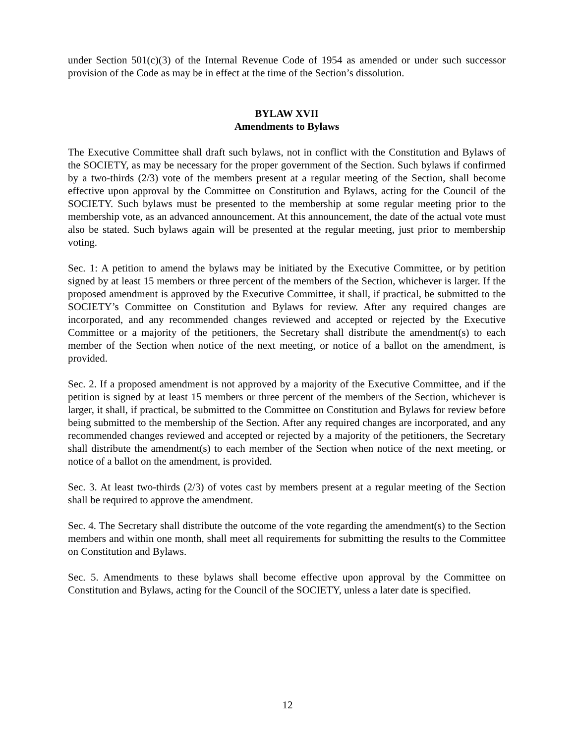under Section 501(c)(3) of the Internal Revenue Code of 1954 as amended or under such successor provision of the Code as may be in effect at the time of the Section’s dissolution.
BYLAW XVII
Amendments to Bylaws
The Executive Committee shall draft such bylaws, not in conflict with the Constitution and Bylaws of the SOCIETY, as may be necessary for the proper government of the Section. Such bylaws if confirmed by a two-thirds (2/3) vote of the members present at a regular meeting of the Section, shall become effective upon approval by the Committee on Constitution and Bylaws, acting for the Council of the SOCIETY. Such bylaws must be presented to the membership at some regular meeting prior to the membership vote, as an advanced announcement. At this announcement, the date of the actual vote must also be stated. Such bylaws again will be presented at the regular meeting, just prior to membership voting.
Sec. 1: A petition to amend the bylaws may be initiated by the Executive Committee, or by petition signed by at least 15 members or three percent of the members of the Section, whichever is larger. If the proposed amendment is approved by the Executive Committee, it shall, if practical, be submitted to the SOCIETY’s Committee on Constitution and Bylaws for review. After any required changes are incorporated, and any recommended changes reviewed and accepted or rejected by the Executive Committee or a majority of the petitioners, the Secretary shall distribute the amendment(s) to each member of the Section when notice of the next meeting, or notice of a ballot on the amendment, is provided.
Sec. 2. If a proposed amendment is not approved by a majority of the Executive Committee, and if the petition is signed by at least 15 members or three percent of the members of the Section, whichever is larger, it shall, if practical, be submitted to the Committee on Constitution and Bylaws for review before being submitted to the membership of the Section. After any required changes are incorporated, and any recommended changes reviewed and accepted or rejected by a majority of the petitioners, the Secretary shall distribute the amendment(s) to each member of the Section when notice of the next meeting, or notice of a ballot on the amendment, is provided.
Sec. 3. At least two-thirds (2/3) of votes cast by members present at a regular meeting of the Section shall be required to approve the amendment.
Sec. 4. The Secretary shall distribute the outcome of the vote regarding the amendment(s) to the Section members and within one month, shall meet all requirements for submitting the results to the Committee on Constitution and Bylaws.
Sec. 5. Amendments to these bylaws shall become effective upon approval by the Committee on Constitution and Bylaws, acting for the Council of the SOCIETY, unless a later date is specified.
12